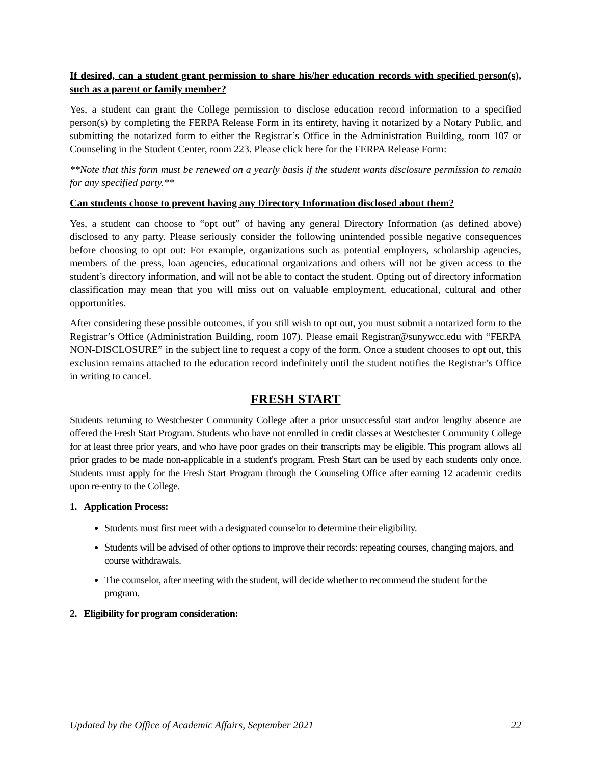If desired, can a student grant permission to share his/her education records with specified person(s), such as a parent or family member?
Yes, a student can grant the College permission to disclose education record information to a specified person(s) by completing the FERPA Release Form in its entirety, having it notarized by a Notary Public, and submitting the notarized form to either the Registrar’s Office in the Administration Building, room 107 or Counseling in the Student Center, room 223. Please click here for the FERPA Release Form:
**Note that this form must be renewed on a yearly basis if the student wants disclosure permission to remain for any specified party.**
Can students choose to prevent having any Directory Information disclosed about them?
Yes, a student can choose to “opt out” of having any general Directory Information (as defined above) disclosed to any party. Please seriously consider the following unintended possible negative consequences before choosing to opt out: For example, organizations such as potential employers, scholarship agencies, members of the press, loan agencies, educational organizations and others will not be given access to the student’s directory information, and will not be able to contact the student. Opting out of directory information classification may mean that you will miss out on valuable employment, educational, cultural and other opportunities.
After considering these possible outcomes, if you still wish to opt out, you must submit a notarized form to the Registrar’s Office (Administration Building, room 107). Please email Registrar@sunywcc.edu with “FERPA NON-DISCLOSURE” in the subject line to request a copy of the form. Once a student chooses to opt out, this exclusion remains attached to the education record indefinitely until the student notifies the Registrar’s Office in writing to cancel.
FRESH START
Students returning to Westchester Community College after a prior unsuccessful start and/or lengthy absence are offered the Fresh Start Program. Students who have not enrolled in credit classes at Westchester Community College for at least three prior years, and who have poor grades on their transcripts may be eligible. This program allows all prior grades to be made non-applicable in a student's program. Fresh Start can be used by each students only once. Students must apply for the Fresh Start Program through the Counseling Office after earning 12 academic credits upon re-entry to the College.
1. Application Process:
Students must first meet with a designated counselor to determine their eligibility.
Students will be advised of other options to improve their records: repeating courses, changing majors, and course withdrawals.
The counselor, after meeting with the student, will decide whether to recommend the student for the program.
2. Eligibility for program consideration:
Updated by the Office of Academic Affairs, September 2021 22